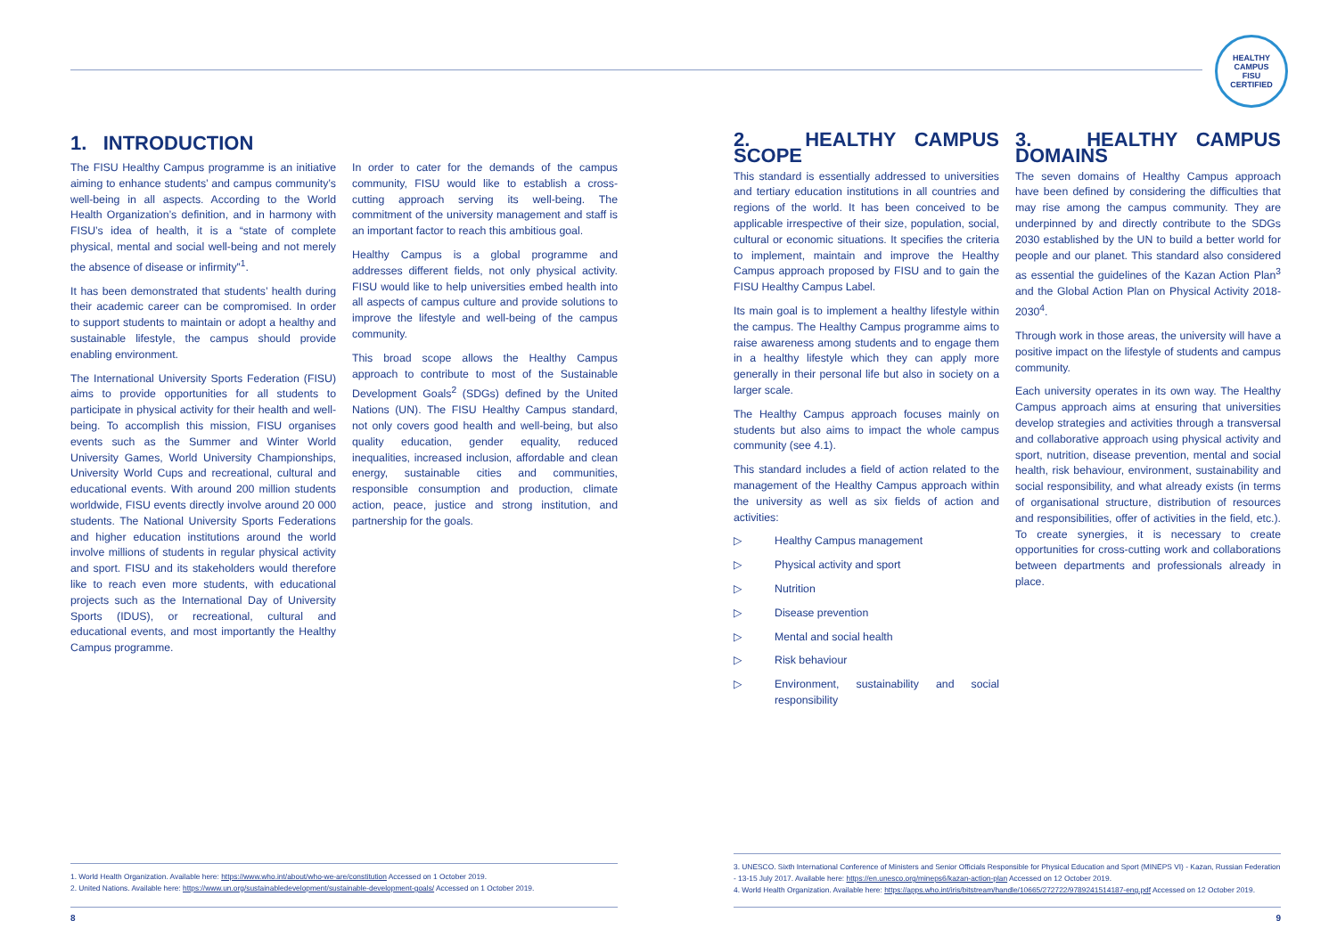HEALTHY CAMPUS
FISU
CERTIFIED
1. INTRODUCTION
The FISU Healthy Campus programme is an initiative aiming to enhance students’ and campus community’s well-being in all aspects. According to the World Health Organization’s definition, and in harmony with FISU’s idea of health, it is a “state of complete physical, mental and social well-being and not merely the absence of disease or infirmity”<sup>1</sup>.
It has been demonstrated that students’ health during their academic career can be compromised. In order to support students to maintain or adopt a healthy and sustainable lifestyle, the campus should provide enabling environment.
The International University Sports Federation (FISU) aims to provide opportunities for all students to participate in physical activity for their health and well-being. To accomplish this mission, FISU organises events such as the Summer and Winter World University Games, World University Championships, University World Cups and recreational, cultural and educational events. With around 200 million students worldwide, FISU events directly involve around 20 000 students. The National University Sports Federations and higher education institutions around the world involve millions of students in regular physical activity and sport. FISU and its stakeholders would therefore like to reach even more students, with educational projects such as the International Day of University Sports (IDUS), or recreational, cultural and educational events, and most importantly the Healthy Campus programme.
In order to cater for the demands of the campus community, FISU would like to establish a cross-cutting approach serving its well-being. The commitment of the university management and staff is an important factor to reach this ambitious goal.
Healthy Campus is a global programme and addresses different fields, not only physical activity. FISU would like to help universities embed health into all aspects of campus culture and provide solutions to improve the lifestyle and well-being of the campus community.
This broad scope allows the Healthy Campus approach to contribute to most of the Sustainable Development Goals<sup>2</sup> (SDGs) defined by the United Nations (UN). The FISU Healthy Campus standard, not only covers good health and well-being, but also quality education, gender equality, reduced inequalities, increased inclusion, affordable and clean energy, sustainable cities and communities, responsible consumption and production, climate action, peace, justice and strong institution, and partnership for the goals.
2. HEALTHY CAMPUS SCOPE
This standard is essentially addressed to universities and tertiary education institutions in all countries and regions of the world. It has been conceived to be applicable irrespective of their size, population, social, cultural or economic situations. It specifies the criteria to implement, maintain and improve the Healthy Campus approach proposed by FISU and to gain the FISU Healthy Campus Label.
Its main goal is to implement a healthy lifestyle within the campus. The Healthy Campus programme aims to raise awareness among students and to engage them in a healthy lifestyle which they can apply more generally in their personal life but also in society on a larger scale.
The Healthy Campus approach focuses mainly on students but also aims to impact the whole campus community (see 4.1).
This standard includes a field of action related to the management of the Healthy Campus approach within the university as well as six fields of action and activities:
▷ Healthy Campus management
▷ Physical activity and sport
▷ Nutrition
▷ Disease prevention
▷ Mental and social health
▷ Risk behaviour
▷ Environment, sustainability and social responsibility
3. HEALTHY CAMPUS DOMAINS
The seven domains of Healthy Campus approach have been defined by considering the difficulties that may rise among the campus community. They are underpinned by and directly contribute to the SDGs 2030 established by the UN to build a better world for people and our planet. This standard also considered as essential the guidelines of the Kazan Action Plan<sup>3</sup> and the Global Action Plan on Physical Activity 2018-2030<sup>4</sup>.
Through work in those areas, the university will have a positive impact on the lifestyle of students and campus community.
Each university operates in its own way. The Healthy Campus approach aims at ensuring that universities develop strategies and activities through a transversal and collaborative approach using physical activity and sport, nutrition, disease prevention, mental and social health, risk behaviour, environment, sustainability and social responsibility, and what already exists (in terms of organisational structure, distribution of resources and responsibilities, offer of activities in the field, etc.). To create synergies, it is necessary to create opportunities for cross-cutting work and collaborations between departments and professionals already in place.
1. World Health Organization. Available here: https://www.who.int/about/who-we-are/constitution Accessed on 1 October 2019.
2. United Nations. Available here: https://www.un.org/sustainabledevelopment/sustainable-development-goals/ Accessed on 1 October 2019.
3. UNESCO. Sixth International Conference of Ministers and Senior Officials Responsible for Physical Education and Sport (MINEPS VI) - Kazan, Russian Federation - 13-15 July 2017. Available here: https://en.unesco.org/mineps6/kazan-action-plan Accessed on 12 October 2019.
4. World Health Organization. Available here: https://apps.who.int/iris/bitstream/handle/10665/272722/9789241514187-eng.pdf Accessed on 12 October 2019.
8 9